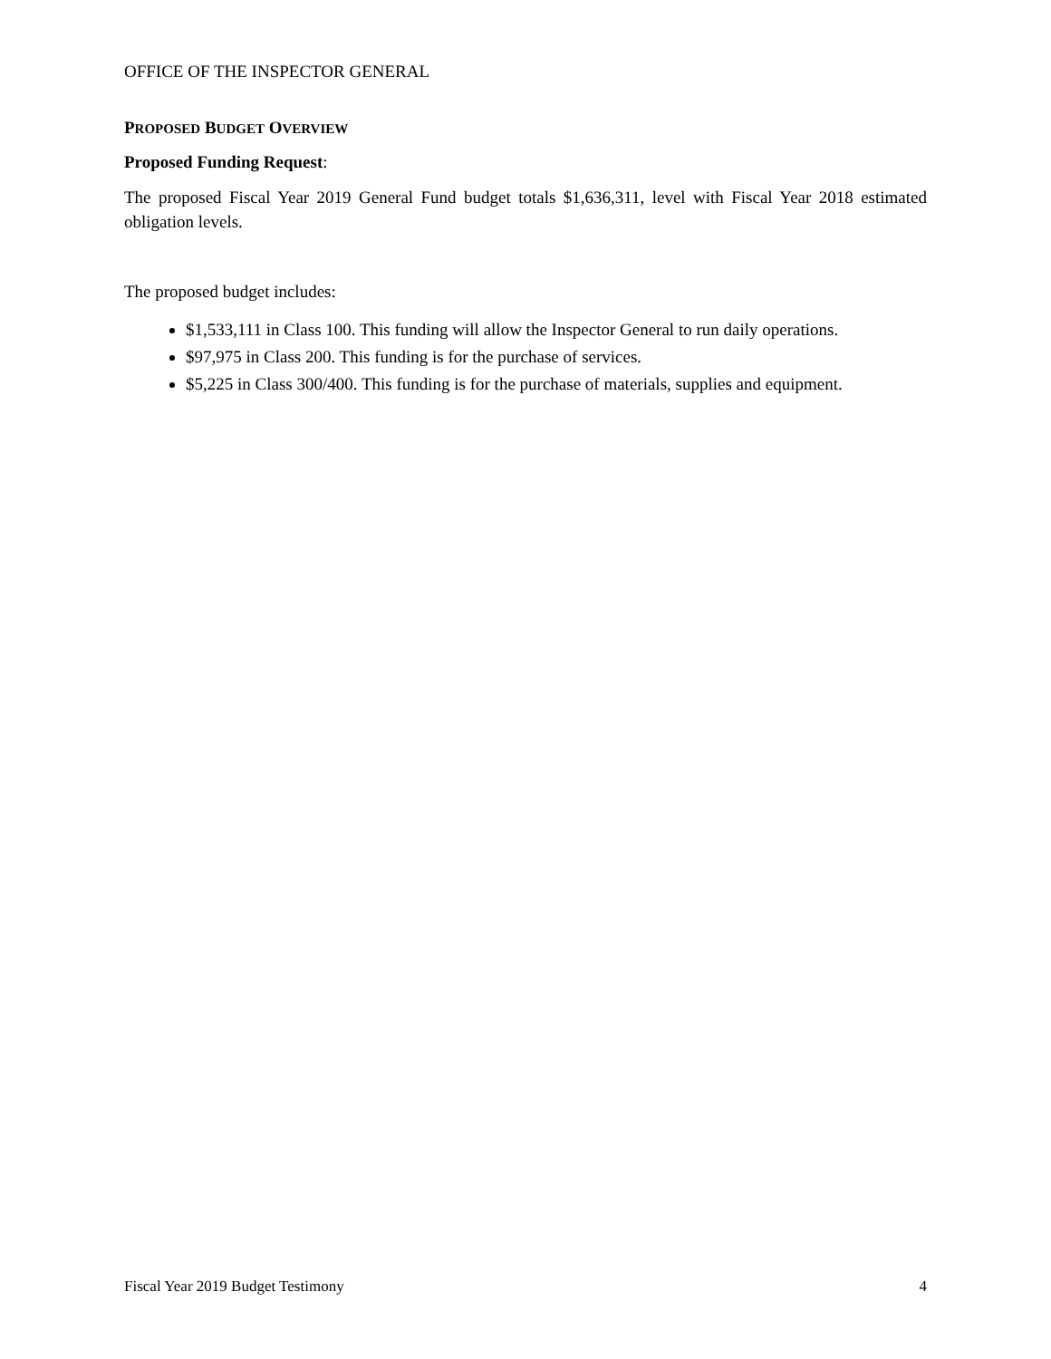OFFICE OF THE INSPECTOR GENERAL
PROPOSED BUDGET OVERVIEW
Proposed Funding Request:
The proposed Fiscal Year 2019 General Fund budget totals $1,636,311, level with Fiscal Year 2018 estimated obligation levels.
The proposed budget includes:
$1,533,111 in Class 100. This funding will allow the Inspector General to run daily operations.
$97,975 in Class 200. This funding is for the purchase of services.
$5,225 in Class 300/400. This funding is for the purchase of materials, supplies and equipment.
Fiscal Year 2019 Budget Testimony 4